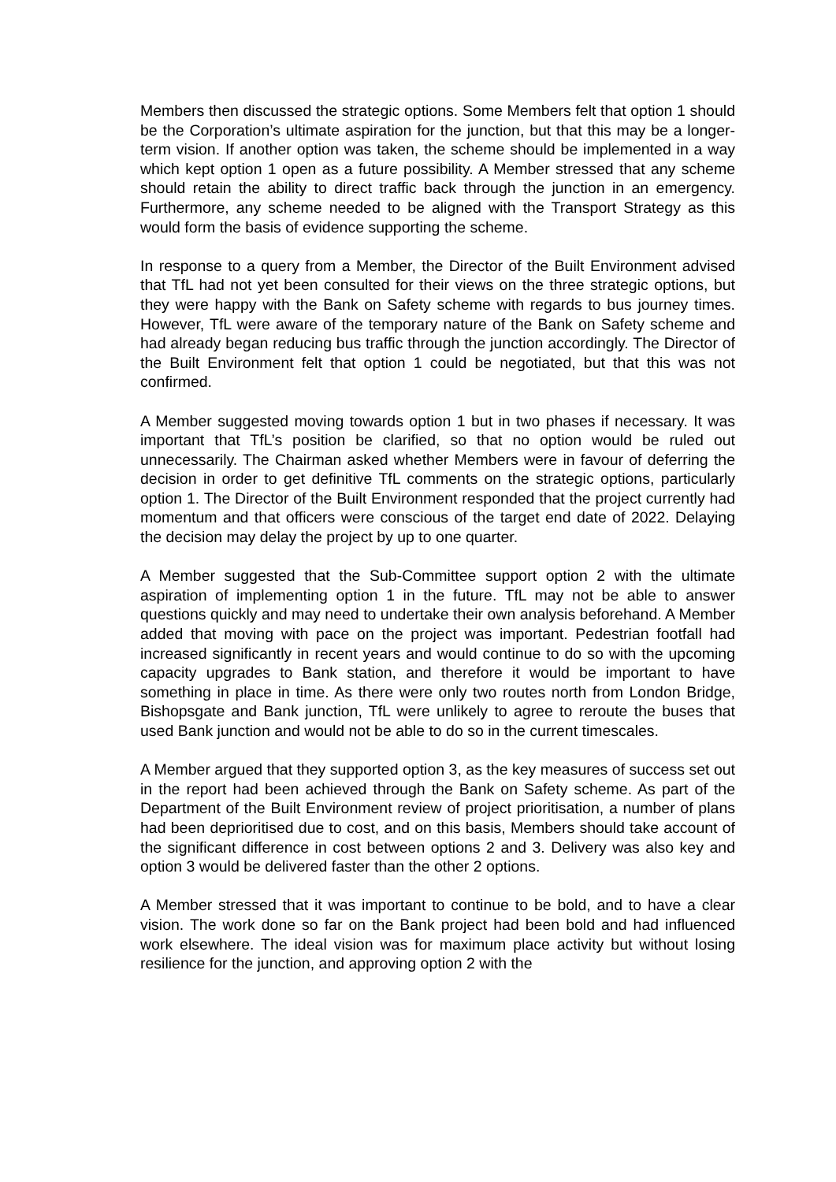Members then discussed the strategic options. Some Members felt that option 1 should be the Corporation’s ultimate aspiration for the junction, but that this may be a longer-term vision. If another option was taken, the scheme should be implemented in a way which kept option 1 open as a future possibility. A Member stressed that any scheme should retain the ability to direct traffic back through the junction in an emergency. Furthermore, any scheme needed to be aligned with the Transport Strategy as this would form the basis of evidence supporting the scheme.
In response to a query from a Member, the Director of the Built Environment advised that TfL had not yet been consulted for their views on the three strategic options, but they were happy with the Bank on Safety scheme with regards to bus journey times. However, TfL were aware of the temporary nature of the Bank on Safety scheme and had already began reducing bus traffic through the junction accordingly. The Director of the Built Environment felt that option 1 could be negotiated, but that this was not confirmed.
A Member suggested moving towards option 1 but in two phases if necessary. It was important that TfL’s position be clarified, so that no option would be ruled out unnecessarily. The Chairman asked whether Members were in favour of deferring the decision in order to get definitive TfL comments on the strategic options, particularly option 1. The Director of the Built Environment responded that the project currently had momentum and that officers were conscious of the target end date of 2022. Delaying the decision may delay the project by up to one quarter.
A Member suggested that the Sub-Committee support option 2 with the ultimate aspiration of implementing option 1 in the future. TfL may not be able to answer questions quickly and may need to undertake their own analysis beforehand. A Member added that moving with pace on the project was important. Pedestrian footfall had increased significantly in recent years and would continue to do so with the upcoming capacity upgrades to Bank station, and therefore it would be important to have something in place in time. As there were only two routes north from London Bridge, Bishopsgate and Bank junction, TfL were unlikely to agree to reroute the buses that used Bank junction and would not be able to do so in the current timescales.
A Member argued that they supported option 3, as the key measures of success set out in the report had been achieved through the Bank on Safety scheme. As part of the Department of the Built Environment review of project prioritisation, a number of plans had been deprioritised due to cost, and on this basis, Members should take account of the significant difference in cost between options 2 and 3. Delivery was also key and option 3 would be delivered faster than the other 2 options.
A Member stressed that it was important to continue to be bold, and to have a clear vision. The work done so far on the Bank project had been bold and had influenced work elsewhere. The ideal vision was for maximum place activity but without losing resilience for the junction, and approving option 2 with the